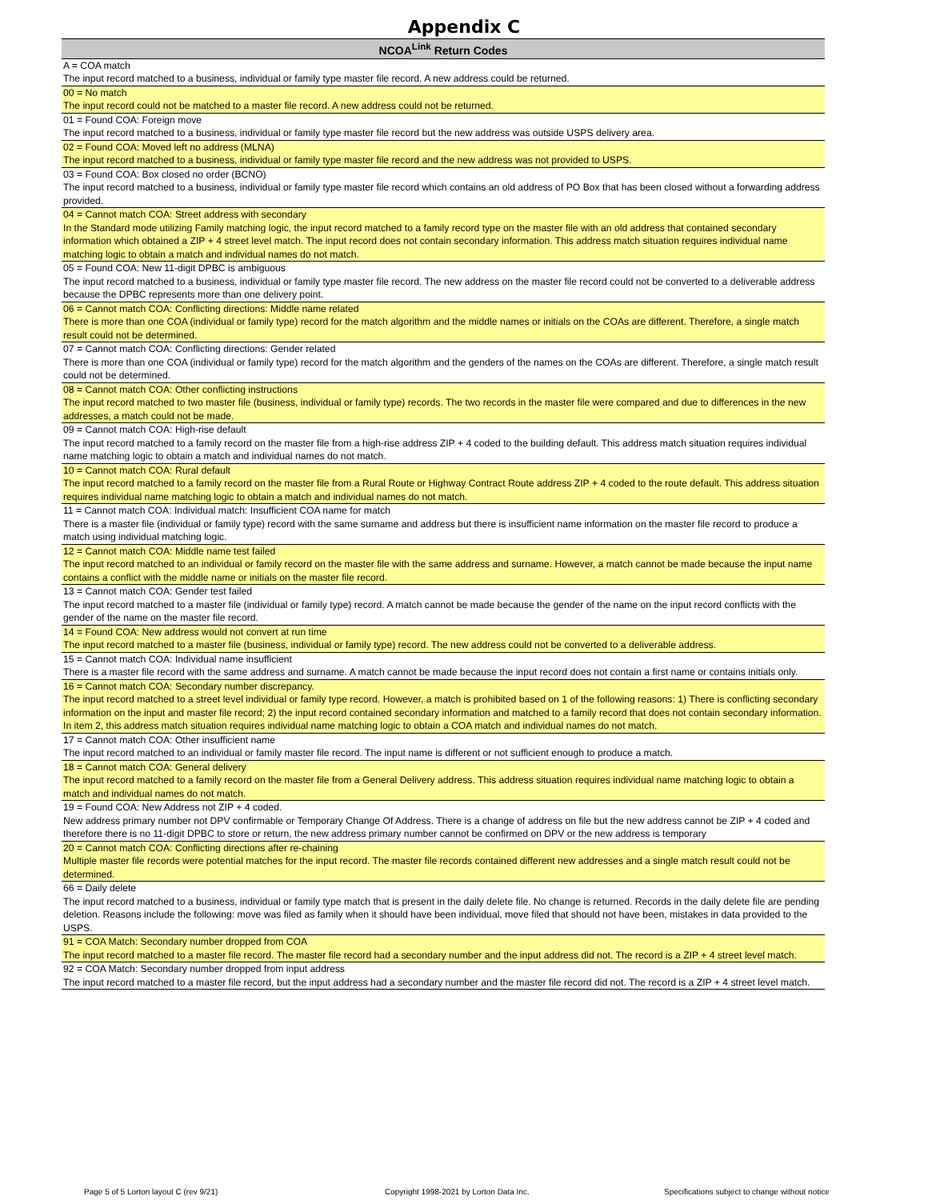Appendix C
| NCOA<sup>Link</sup> Return Codes |
| --- |
| A = COA match |
| The input record matched to a business, individual or family type master file record. A new address could be returned. |
| 00 = No match |
| The input record could not be matched to a master file record. A new address could not be returned. |
| 01 = Found COA: Foreign move |
| The input record matched to a business, individual or family type master file record but the new address was outside USPS delivery area. |
| 02 = Found COA: Moved left no address (MLNA) |
| The input record matched to a business, individual or family type master file record and the new address was not provided to USPS. |
| 03 = Found COA: Box closed no order (BCNO) |
| The input record matched to a business, individual or family type master file record which contains an old address of PO Box that has been closed without a forwarding address provided. |
| 04 = Cannot match COA: Street address with secondary |
| In the Standard mode utilizing Family matching logic, the input record matched to a family record type on the master file with an old address that contained secondary information which obtained a ZIP + 4 street level match. The input record does not contain secondary information. This address match situation requires individual name matching logic to obtain a match and individual names do not match. |
| 05 = Found COA: New 11-digit DPBC is ambiguous |
| The input record matched to a business, individual or family type master file record. The new address on the master file record could not be converted to a deliverable address because the DPBC represents more than one delivery point. |
| 06 = Cannot match COA: Conflicting directions: Middle name related |
| There is more than one COA (individual or family type) record for the match algorithm and the middle names or initials on the COAs are different. Therefore, a single match result could not be determined. |
| 07 = Cannot match COA: Conflicting directions: Gender related |
| There is more than one COA (individual or family type) record for the match algorithm and the genders of the names on the COAs are different. Therefore, a single match result could not be determined. |
| 08 = Cannot match COA: Other conflicting instructions |
| The input record matched to two master file (business, individual or family type) records. The two records in the master file were compared and due to differences in the new addresses, a match could not be made. |
| 09 = Cannot match COA: High-rise default |
| The input record matched to a family record on the master file from a high-rise address ZIP + 4 coded to the building default. This address match situation requires individual name matching logic to obtain a match and individual names do not match. |
| 10 = Cannot match COA: Rural default |
| The input record matched to a family record on the master file from a Rural Route or Highway Contract Route address ZIP + 4 coded to the route default. This address situation requires individual name matching logic to obtain a match and individual names do not match. |
| 11 = Cannot match COA: Individual match: Insufficient COA name for match |
| There is a master file (individual or family type) record with the same surname and address but there is insufficient name information on the master file record to produce a match using individual matching logic. |
| 12 = Cannot match COA: Middle name test failed |
| The input record matched to an individual or family record on the master file with the same address and surname. However, a match cannot be made because the input name contains a conflict with the middle name or initials on the master file record. |
| 13 = Cannot match COA: Gender test failed |
| The input record matched to a master file (individual or family type) record. A match cannot be made because the gender of the name on the input record conflicts with the gender of the name on the master file record. |
| 14 = Found COA: New address would not convert at run time |
| The input record matched to a master file (business, individual or family type) record. The new address could not be converted to a deliverable address. |
| 15 = Cannot match COA: Individual name insufficient |
| There is a master file record with the same address and surname. A match cannot be made because the input record does not contain a first name or contains initials only. |
| 16 = Cannot match COA: Secondary number discrepancy. |
| The input record matched to a street level individual or family type record. However, a match is prohibited based on 1 of the following reasons: 1) There is conflicting secondary information on the input and master file record; 2) the input record contained secondary information and matched to a family record that does not contain secondary information. In item 2, this address match situation requires individual name matching logic to obtain a COA match and individual names do not match. |
| 17 = Cannot match COA: Other insufficient name |
| The input record matched to an individual or family master file record. The input name is different or not sufficient enough to produce a match. |
| 18 = Cannot match COA: General delivery |
| The input record matched to a family record on the master file from a General Delivery address. This address situation requires individual name matching logic to obtain a match and individual names do not match. |
| 19 = Found COA: New Address not ZIP + 4 coded. |
| New address primary number not DPV confirmable or Temporary Change Of Address. There is a change of address on file but the new address cannot be ZIP + 4 coded and therefore there is no 11-digit DPBC to store or return, the new address primary number cannot be confirmed on DPV or the new address is temporary |
| 20 = Cannot match COA: Conflicting directions after re-chaining |
| Multiple master file records were potential matches for the input record. The master file records contained different new addresses and a single match result could not be determined. |
| 66 = Daily delete |
| The input record matched to a business, individual or family type match that is present in the daily delete file. No change is returned. Records in the daily delete file are pending deletion. Reasons include the following: move was filed as family when it should have been individual, move filed that should not have been, mistakes in data provided to the USPS. |
| 91 = COA Match: Secondary number dropped from COA |
| The input record matched to a master file record. The master file record had a secondary number and the input address did not. The record is a ZIP + 4 street level match. |
| 92 = COA Match: Secondary number dropped from input address |
| The input record matched to a master file record, but the input address had a secondary number and the master file record did not. The record is a ZIP + 4 street level match. |
Page 5 of 5 Lorton layout C (rev 9/21) Copyright 1998-2021 by Lorton Data Inc. Specifications subject to change without notice